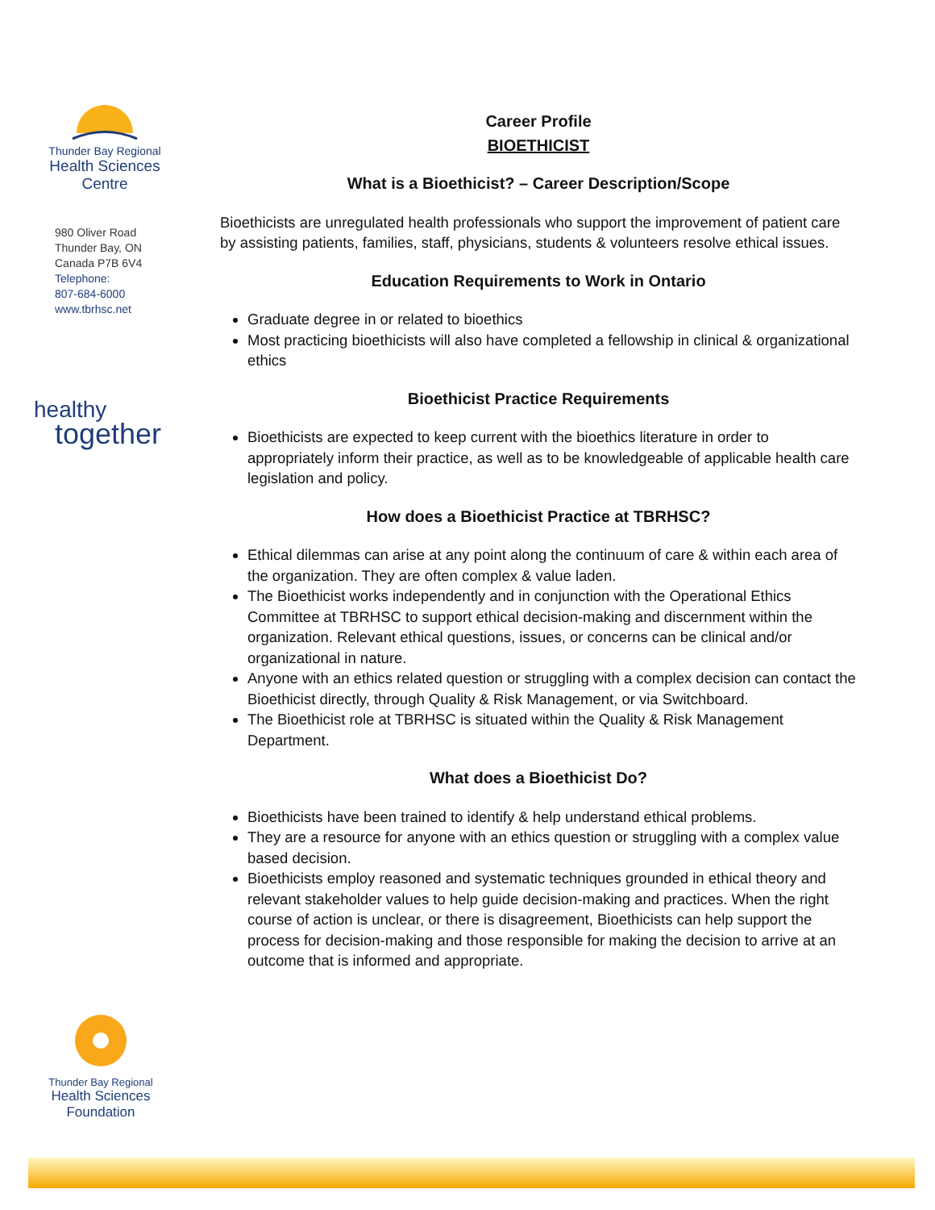Thunder Bay Regional
Health Sciences
Centre
980 Oliver Road
Thunder Bay, ON
Canada P7B 6V4
Telephone:
807-684-6000
www.tbrhsc.net
healthy
together
Thunder Bay Regional
Health Sciences
Foundation
Career Profile
BIOETHICIST
What is a Bioethicist? – Career Description/Scope
Bioethicists are unregulated health professionals who support the improvement of patient care by assisting patients, families, staff, physicians, students & volunteers resolve ethical issues.
Education Requirements to Work in Ontario
Graduate degree in or related to bioethics
Most practicing bioethicists will also have completed a fellowship in clinical & organizational ethics
Bioethicist Practice Requirements
Bioethicists are expected to keep current with the bioethics literature in order to appropriately inform their practice, as well as to be knowledgeable of applicable health care legislation and policy.
How does a Bioethicist Practice at TBRHSC?
Ethical dilemmas can arise at any point along the continuum of care & within each area of the organization. They are often complex & value laden.
The Bioethicist works independently and in conjunction with the Operational Ethics Committee at TBRHSC to support ethical decision-making and discernment within the organization. Relevant ethical questions, issues, or concerns can be clinical and/or organizational in nature.
Anyone with an ethics related question or struggling with a complex decision can contact the Bioethicist directly, through Quality & Risk Management, or via Switchboard.
The Bioethicist role at TBRHSC is situated within the Quality & Risk Management Department.
What does a Bioethicist Do?
Bioethicists have been trained to identify & help understand ethical problems.
They are a resource for anyone with an ethics question or struggling with a complex value based decision.
Bioethicists employ reasoned and systematic techniques grounded in ethical theory and relevant stakeholder values to help guide decision-making and practices. When the right course of action is unclear, or there is disagreement, Bioethicists can help support the process for decision-making and those responsible for making the decision to arrive at an outcome that is informed and appropriate.